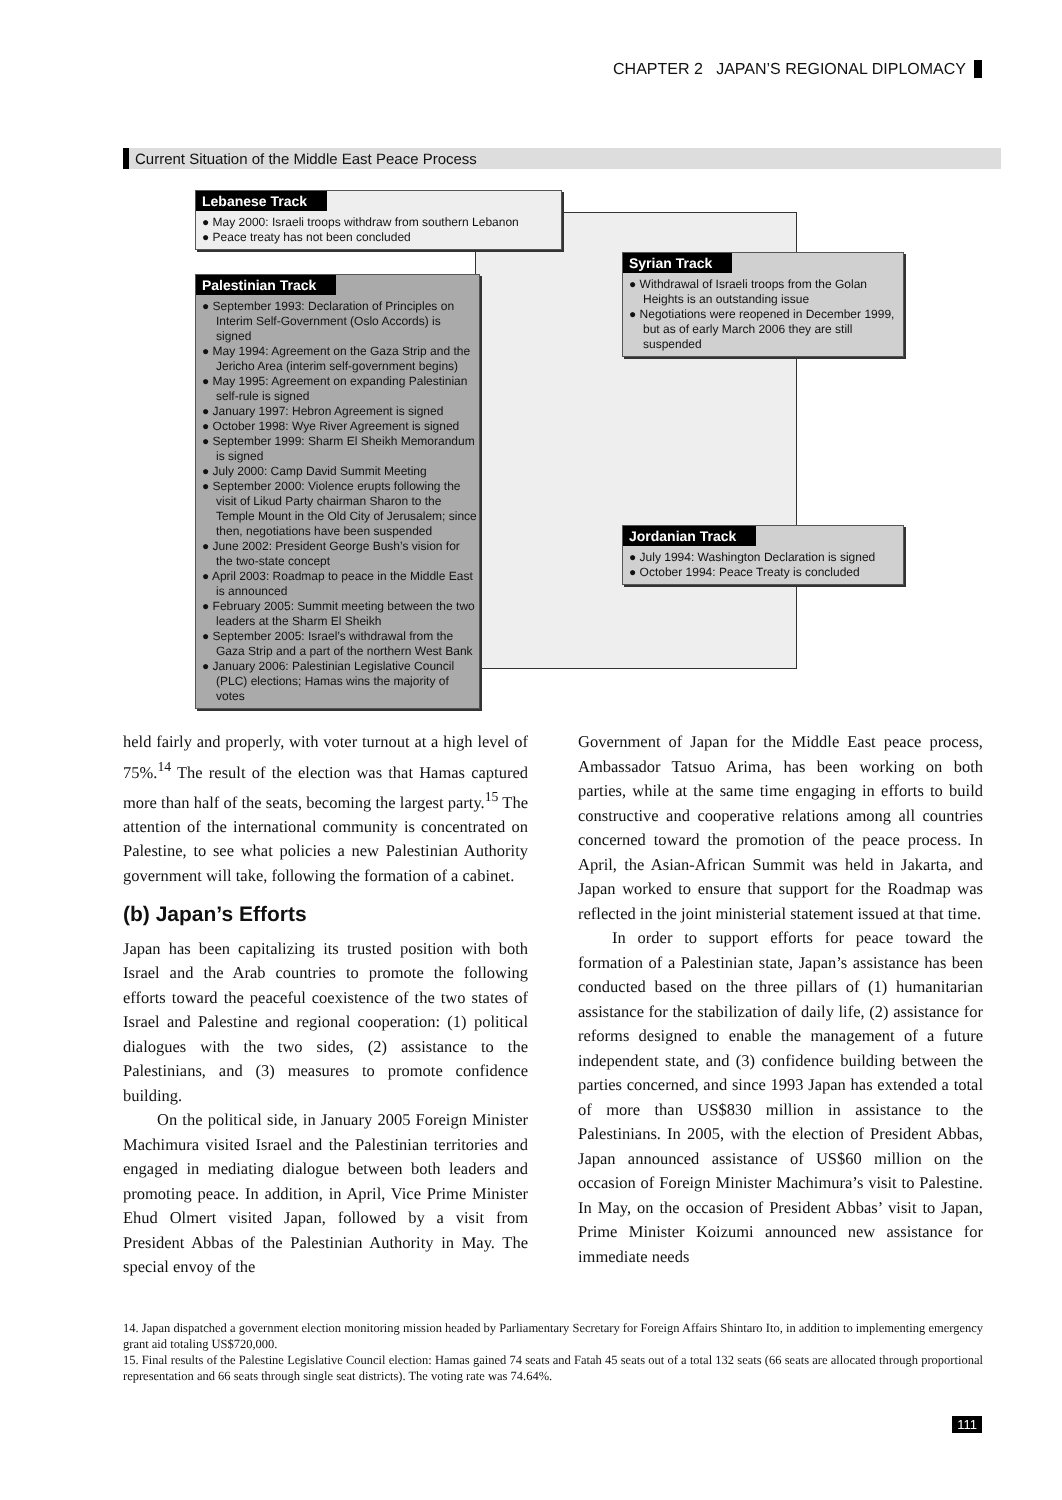CHAPTER 2 JAPAN’S REGIONAL DIPLOMACY
Current Situation of the Middle East Peace Process
Lebanese Track
● May 2000: Israeli troops withdraw from southern Lebanon
● Peace treaty has not been concluded
Syrian Track
● Withdrawal of Israeli troops from the Golan Heights is an outstanding issue
● Negotiations were reopened in December 1999, but as of early March 2006 they are still suspended
Palestinian Track
● September 1993: Declaration of Principles on Interim Self-Government (Oslo Accords) is signed
● May 1994: Agreement on the Gaza Strip and the Jericho Area (interim self-government begins)
● May 1995: Agreement on expanding Palestinian self-rule is signed
● January 1997: Hebron Agreement is signed
● October 1998: Wye River Agreement is signed
● September 1999: Sharm El Sheikh Memorandum is signed
● July 2000: Camp David Summit Meeting
● September 2000: Violence erupts following the visit of Likud Party chairman Sharon to the Temple Mount in the Old City of Jerusalem; since then, negotiations have been suspended
● June 2002: President George Bush’s vision for the two-state concept
● April 2003: Roadmap to peace in the Middle East is announced
● February 2005: Summit meeting between the two leaders at the Sharm El Sheikh
● September 2005: Israel’s withdrawal from the Gaza Strip and a part of the northern West Bank
● January 2006: Palestinian Legislative Council (PLC) elections; Hamas wins the majority of votes
Jordanian Track
● July 1994: Washington Declaration is signed
● October 1994: Peace Treaty is concluded
held fairly and properly, with voter turnout at a high level of 75%.<sup>14</sup> The result of the election was that Hamas captured more than half of the seats, becoming the largest party.<sup>15</sup> The attention of the international community is concentrated on Palestine, to see what policies a new Palestinian Authority government will take, following the formation of a cabinet.
(b) Japan’s Efforts
Japan has been capitalizing its trusted position with both Israel and the Arab countries to promote the following efforts toward the peaceful coexistence of the two states of Israel and Palestine and regional cooperation: (1) political dialogues with the two sides, (2) assistance to the Palestinians, and (3) measures to promote confidence building.
On the political side, in January 2005 Foreign Minister Machimura visited Israel and the Palestinian territories and engaged in mediating dialogue between both leaders and promoting peace. In addition, in April, Vice Prime Minister Ehud Olmert visited Japan, followed by a visit from President Abbas of the Palestinian Authority in May. The special envoy of the
Government of Japan for the Middle East peace process, Ambassador Tatsuo Arima, has been working on both parties, while at the same time engaging in efforts to build constructive and cooperative relations among all countries concerned toward the promotion of the peace process. In April, the Asian-African Summit was held in Jakarta, and Japan worked to ensure that support for the Roadmap was reflected in the joint ministerial statement issued at that time.
In order to support efforts for peace toward the formation of a Palestinian state, Japan’s assistance has been conducted based on the three pillars of (1) humanitarian assistance for the stabilization of daily life, (2) assistance for reforms designed to enable the management of a future independent state, and (3) confidence building between the parties concerned, and since 1993 Japan has extended a total of more than US$830 million in assistance to the Palestinians. In 2005, with the election of President Abbas, Japan announced assistance of US$60 million on the occasion of Foreign Minister Machimura’s visit to Palestine. In May, on the occasion of President Abbas’ visit to Japan, Prime Minister Koizumi announced new assistance for immediate needs
14. Japan dispatched a government election monitoring mission headed by Parliamentary Secretary for Foreign Affairs Shintaro Ito, in addition to implementing emergency grant aid totaling US$720,000.
15. Final results of the Palestine Legislative Council election: Hamas gained 74 seats and Fatah 45 seats out of a total 132 seats (66 seats are allocated through proportional representation and 66 seats through single seat districts). The voting rate was 74.64%.
111